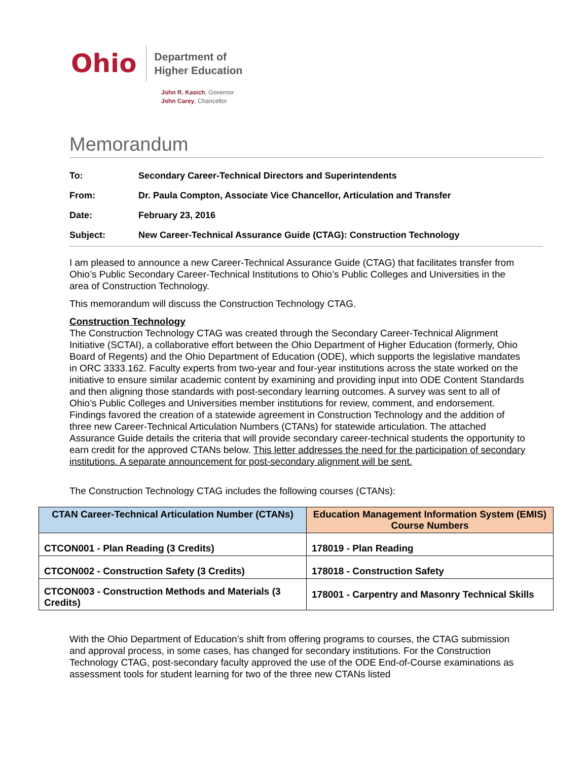Ohio
Department of
Higher Education
John R. Kasich, Governor
John Carey, Chancellor
Memorandum
| To: | Secondary Career-Technical Directors and Superintendents |
| From: | Dr. Paula Compton, Associate Vice Chancellor, Articulation and Transfer |
| Date: | February 23, 2016 |
| Subject: | New Career-Technical Assurance Guide (CTAG): Construction Technology |
I am pleased to announce a new Career-Technical Assurance Guide (CTAG) that facilitates transfer from Ohio’s Public Secondary Career-Technical Institutions to Ohio’s Public Colleges and Universities in the area of Construction Technology.
This memorandum will discuss the Construction Technology CTAG.
Construction Technology
The Construction Technology CTAG was created through the Secondary Career-Technical Alignment Initiative (SCTAI), a collaborative effort between the Ohio Department of Higher Education (formerly, Ohio Board of Regents) and the Ohio Department of Education (ODE), which supports the legislative mandates in ORC 3333.162. Faculty experts from two-year and four-year institutions across the state worked on the initiative to ensure similar academic content by examining and providing input into ODE Content Standards and then aligning those standards with post-secondary learning outcomes. A survey was sent to all of Ohio’s Public Colleges and Universities member institutions for review, comment, and endorsement. Findings favored the creation of a statewide agreement in Construction Technology and the addition of three new Career-Technical Articulation Numbers (CTANs) for statewide articulation. The attached Assurance Guide details the criteria that will provide secondary career-technical students the opportunity to earn credit for the approved CTANs below. This letter addresses the need for the participation of secondary institutions. A separate announcement for post-secondary alignment will be sent.
The Construction Technology CTAG includes the following courses (CTANs):
| CTAN Career-Technical Articulation Number (CTANs) | Education Management Information System (EMIS) Course Numbers |
| --- | --- |
| CTCON001 - Plan Reading (3 Credits) | 178019 - Plan Reading |
| CTCON002 - Construction Safety (3 Credits) | 178018 - Construction Safety |
| CTCON003 - Construction Methods and Materials (3 Credits) | 178001 - Carpentry and Masonry Technical Skills |
With the Ohio Department of Education’s shift from offering programs to courses, the CTAG submission and approval process, in some cases, has changed for secondary institutions. For the Construction Technology CTAG, post-secondary faculty approved the use of the ODE End-of-Course examinations as assessment tools for student learning for two of the three new CTANs listed